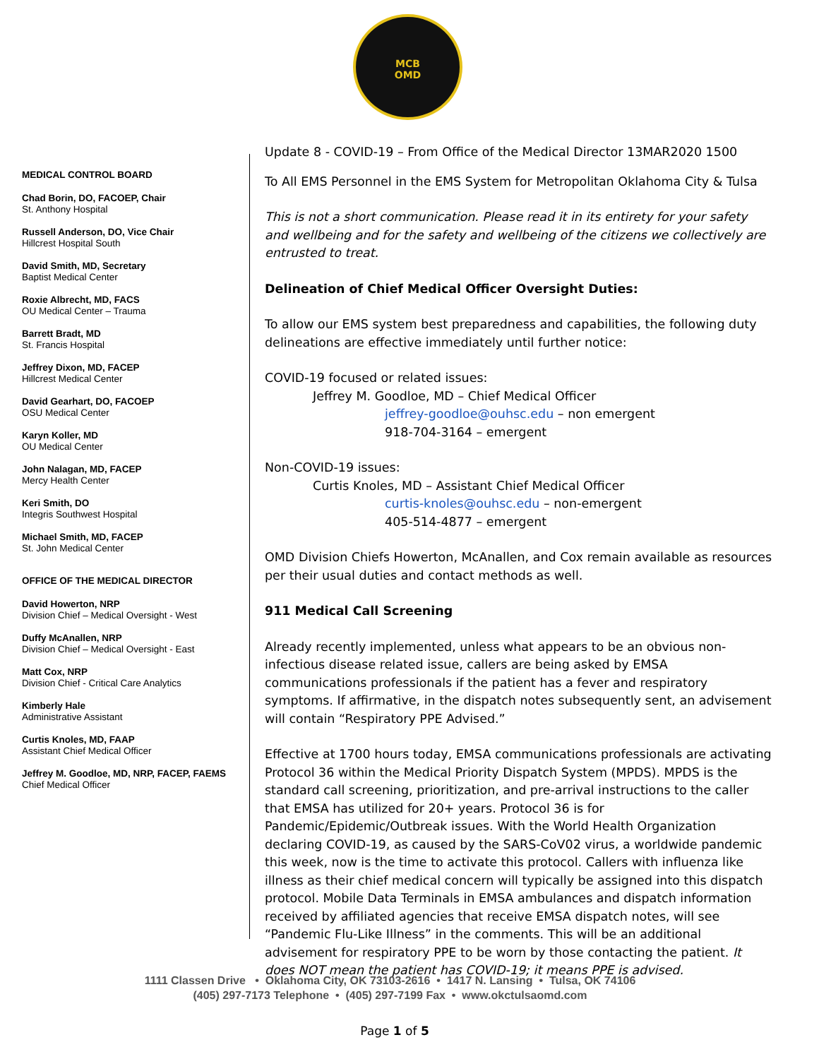MCB
OMD
MEDICAL CONTROL BOARD
Chad Borin, DO, FACOEP, Chair
St. Anthony Hospital
Russell Anderson, DO, Vice Chair
Hillcrest Hospital South
David Smith, MD, Secretary
Baptist Medical Center
Roxie Albrecht, MD, FACS
OU Medical Center – Trauma
Barrett Bradt, MD
St. Francis Hospital
Jeffrey Dixon, MD, FACEP
Hillcrest Medical Center
David Gearhart, DO, FACOEP
OSU Medical Center
Karyn Koller, MD
OU Medical Center
John Nalagan, MD, FACEP
Mercy Health Center
Keri Smith, DO
Integris Southwest Hospital
Michael Smith, MD, FACEP
St. John Medical Center
OFFICE OF THE MEDICAL DIRECTOR
David Howerton, NRP
Division Chief – Medical Oversight - West
Duffy McAnallen, NRP
Division Chief – Medical Oversight - East
Matt Cox, NRP
Division Chief - Critical Care Analytics
Kimberly Hale
Administrative Assistant
Curtis Knoles, MD, FAAP
Assistant Chief Medical Officer
Jeffrey M. Goodloe, MD, NRP, FACEP, FAEMS
Chief Medical Officer
Update 8 - COVID-19 – From Office of the Medical Director 13MAR2020 1500
To All EMS Personnel in the EMS System for Metropolitan Oklahoma City & Tulsa
This is not a short communication. Please read it in its entirety for your safety and wellbeing and for the safety and wellbeing of the citizens we collectively are entrusted to treat.
Delineation of Chief Medical Officer Oversight Duties:
To allow our EMS system best preparedness and capabilities, the following duty delineations are effective immediately until further notice:
COVID-19 focused or related issues:
Jeffrey M. Goodloe, MD – Chief Medical Officer
jeffrey-goodloe@ouhsc.edu – non emergent
918-704-3164 – emergent
Non-COVID-19 issues:
Curtis Knoles, MD – Assistant Chief Medical Officer
curtis-knoles@ouhsc.edu – non-emergent
405-514-4877 – emergent
OMD Division Chiefs Howerton, McAnallen, and Cox remain available as resources per their usual duties and contact methods as well.
911 Medical Call Screening
Already recently implemented, unless what appears to be an obvious non-infectious disease related issue, callers are being asked by EMSA communications professionals if the patient has a fever and respiratory symptoms. If affirmative, in the dispatch notes subsequently sent, an advisement will contain “Respiratory PPE Advised.”
Effective at 1700 hours today, EMSA communications professionals are activating Protocol 36 within the Medical Priority Dispatch System (MPDS). MPDS is the standard call screening, prioritization, and pre-arrival instructions to the caller that EMSA has utilized for 20+ years. Protocol 36 is for Pandemic/Epidemic/Outbreak issues. With the World Health Organization declaring COVID-19, as caused by the SARS-CoV02 virus, a worldwide pandemic this week, now is the time to activate this protocol. Callers with influenza like illness as their chief medical concern will typically be assigned into this dispatch protocol. Mobile Data Terminals in EMSA ambulances and dispatch information received by affiliated agencies that receive EMSA dispatch notes, will see “Pandemic Flu-Like Illness” in the comments. This will be an additional advisement for respiratory PPE to be worn by those contacting the patient. It does NOT mean the patient has COVID-19; it means PPE is advised.
1111 Classen Drive • Oklahoma City, OK 73103-2616 • 1417 N. Lansing • Tulsa, OK 74106
(405) 297-7173 Telephone • (405) 297-7199 Fax • www.okctulsaomd.com
Page 1 of 5